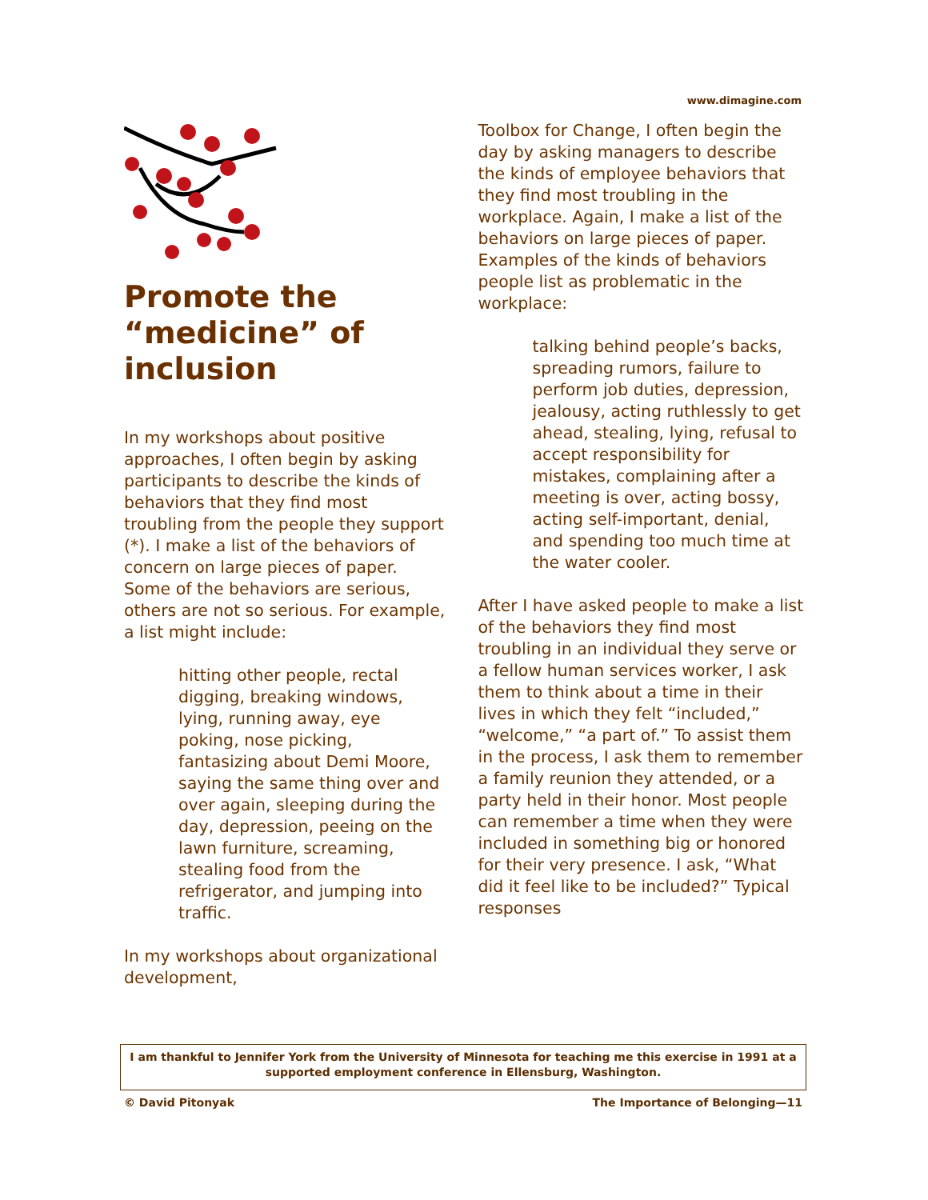www.dimagine.com
Promote the “medicine” of inclusion
In my workshops about positive approaches, I often begin by asking participants to describe the kinds of behaviors that they find most troubling from the people they support (*). I make a list of the behaviors of concern on large pieces of paper. Some of the behaviors are serious, others are not so serious. For example, a list might include:
hitting other people, rectal digging, breaking windows, lying, running away, eye poking, nose picking, fantasizing about Demi Moore, saying the same thing over and over again, sleeping during the day, depression, peeing on the lawn furniture, screaming, stealing food from the refrigerator, and jumping into traffic.
In my workshops about organizational development,
Toolbox for Change, I often begin the day by asking managers to describe the kinds of employee behaviors that they find most troubling in the workplace. Again, I make a list of the behaviors on large pieces of paper. Examples of the kinds of behaviors people list as problematic in the workplace:
talking behind people’s backs, spreading rumors, failure to perform job duties, depression, jealousy, acting ruthlessly to get ahead, stealing, lying, refusal to accept responsibility for mistakes, complaining after a meeting is over, acting bossy, acting self-important, denial, and spending too much time at the water cooler.
After I have asked people to make a list of the behaviors they find most troubling in an individual they serve or a fellow human services worker, I ask them to think about a time in their lives in which they felt “included,” “welcome,” “a part of.” To assist them in the process, I ask them to remember a family reunion they attended, or a party held in their honor. Most people can remember a time when they were included in something big or honored for their very presence. I ask, “What did it feel like to be included?” Typical responses
I am thankful to Jennifer York from the University of Minnesota for teaching me this exercise in 1991 at a supported employment conference in Ellensburg, Washington.
© David Pitonyak The Importance of Belonging—11